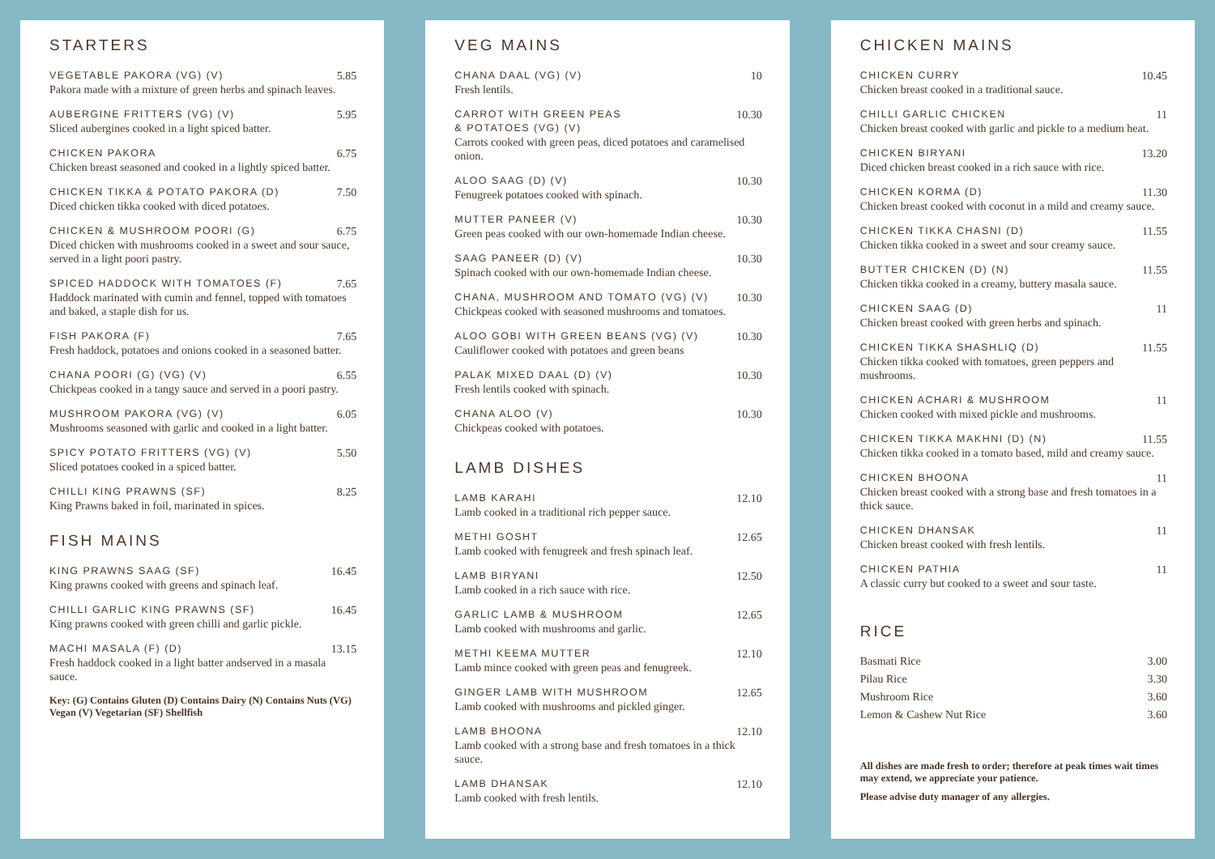STARTERS
VEGETABLE PAKORA (VG) (V) 5.85
Pakora made with a mixture of green herbs and spinach leaves.
AUBERGINE FRITTERS (VG) (V) 5.95
Sliced aubergines cooked in a light spiced batter.
CHICKEN PAKORA 6.75
Chicken breast seasoned and cooked in a lightly spiced batter.
CHICKEN TIKKA & POTATO PAKORA (D) 7.50
Diced chicken tikka cooked with diced potatoes.
CHICKEN & MUSHROOM POORI (G) 6.75
Diced chicken with mushrooms cooked in a sweet and sour sauce, served in a light poori pastry.
SPICED HADDOCK WITH TOMATOES (F) 7.65
Haddock marinated with cumin and fennel, topped with tomatoes and baked, a staple dish for us.
FISH PAKORA (F) 7.65
Fresh haddock, potatoes and onions cooked in a seasoned batter.
CHANA POORI (G) (VG) (V) 6.55
Chickpeas cooked in a tangy sauce and served in a poori pastry.
MUSHROOM PAKORA (VG) (V) 6.05
Mushrooms seasoned with garlic and cooked in a light batter.
SPICY POTATO FRITTERS (VG) (V) 5.50
Sliced potatoes cooked in a spiced batter.
CHILLI KING PRAWNS (SF) 8.25
King Prawns baked in foil, marinated in spices.
FISH MAINS
KING PRAWNS SAAG (SF) 16.45
King prawns cooked with greens and spinach leaf.
CHILLI GARLIC KING PRAWNS (SF) 16.45
King prawns cooked with green chilli and garlic pickle.
MACHI MASALA (F) (D) 13.15
Fresh haddock cooked in a light batter andserved in a masala sauce.
Key: (G) Contains Gluten (D) Contains Dairy (N) Contains Nuts (VG) Vegan (V) Vegetarian (SF) Shellfish
VEG MAINS
CHANA DAAL (VG) (V) 10
Fresh lentils.
CARROT WITH GREEN PEAS
& POTATOES (VG) (V) 10.30
Carrots cooked with green peas, diced potatoes and caramelised onion.
ALOO SAAG (D) (V) 10.30
Fenugreek potatoes cooked with spinach.
MUTTER PANEER (V) 10.30
Green peas cooked with our own-homemade Indian cheese.
SAAG PANEER (D) (V) 10.30
Spinach cooked with our own-homemade Indian cheese.
CHANA, MUSHROOM AND TOMATO (VG) (V) 10.30
Chickpeas cooked with seasoned mushrooms and tomatoes.
ALOO GOBI WITH GREEN BEANS (VG) (V) 10.30
Cauliflower cooked with potatoes and green beans
PALAK MIXED DAAL (D) (V) 10.30
Fresh lentils cooked with spinach.
CHANA ALOO (V) 10.30
Chickpeas cooked with potatoes.
LAMB DISHES
LAMB KARAHI 12.10
Lamb cooked in a traditional rich pepper sauce.
METHI GOSHT 12.65
Lamb cooked with fenugreek and fresh spinach leaf.
LAMB BIRYANI 12.50
Lamb cooked in a rich sauce with rice.
GARLIC LAMB & MUSHROOM 12.65
Lamb cooked with mushrooms and garlic.
METHI KEEMA MUTTER 12.10
Lamb mince cooked with green peas and fenugreek.
GINGER LAMB WITH MUSHROOM 12.65
Lamb cooked with mushrooms and pickled ginger.
LAMB BHOONA 12.10
Lamb cooked with a strong base and fresh tomatoes in a thick sauce.
LAMB DHANSAK 12.10
Lamb cooked with fresh lentils.
CHICKEN MAINS
CHICKEN CURRY 10.45
Chicken breast cooked in a traditional sauce.
CHILLI GARLIC CHICKEN 11
Chicken breast cooked with garlic and pickle to a medium heat.
CHICKEN BIRYANI 13.20
Diced chicken breast cooked in a rich sauce with rice.
CHICKEN KORMA (D) 11.30
Chicken breast cooked with coconut in a mild and creamy sauce.
CHICKEN TIKKA CHASNI (D) 11.55
Chicken tikka cooked in a sweet and sour creamy sauce.
BUTTER CHICKEN (D) (N) 11.55
Chicken tikka cooked in a creamy, buttery masala sauce.
CHICKEN SAAG (D) 11
Chicken breast cooked with green herbs and spinach.
CHICKEN TIKKA SHASHLIQ (D) 11.55
Chicken tikka cooked with tomatoes, green peppers and mushrooms.
CHICKEN ACHARI & MUSHROOM 11
Chicken cooked with mixed pickle and mushrooms.
CHICKEN TIKKA MAKHNI (D) (N) 11.55
Chicken tikka cooked in a tomato based, mild and creamy sauce.
CHICKEN BHOONA 11
Chicken breast cooked with a strong base and fresh tomatoes in a thick sauce.
CHICKEN DHANSAK 11
Chicken breast cooked with fresh lentils.
CHICKEN PATHIA 11
A classic curry but cooked to a sweet and sour taste.
RICE
Basmati Rice 3.00
Pilau Rice 3.30
Mushroom Rice 3.60
Lemon & Cashew Nut Rice 3.60
All dishes are made fresh to order; therefore at peak times wait times may extend, we appreciate your patience.
Please advise duty manager of any allergies.